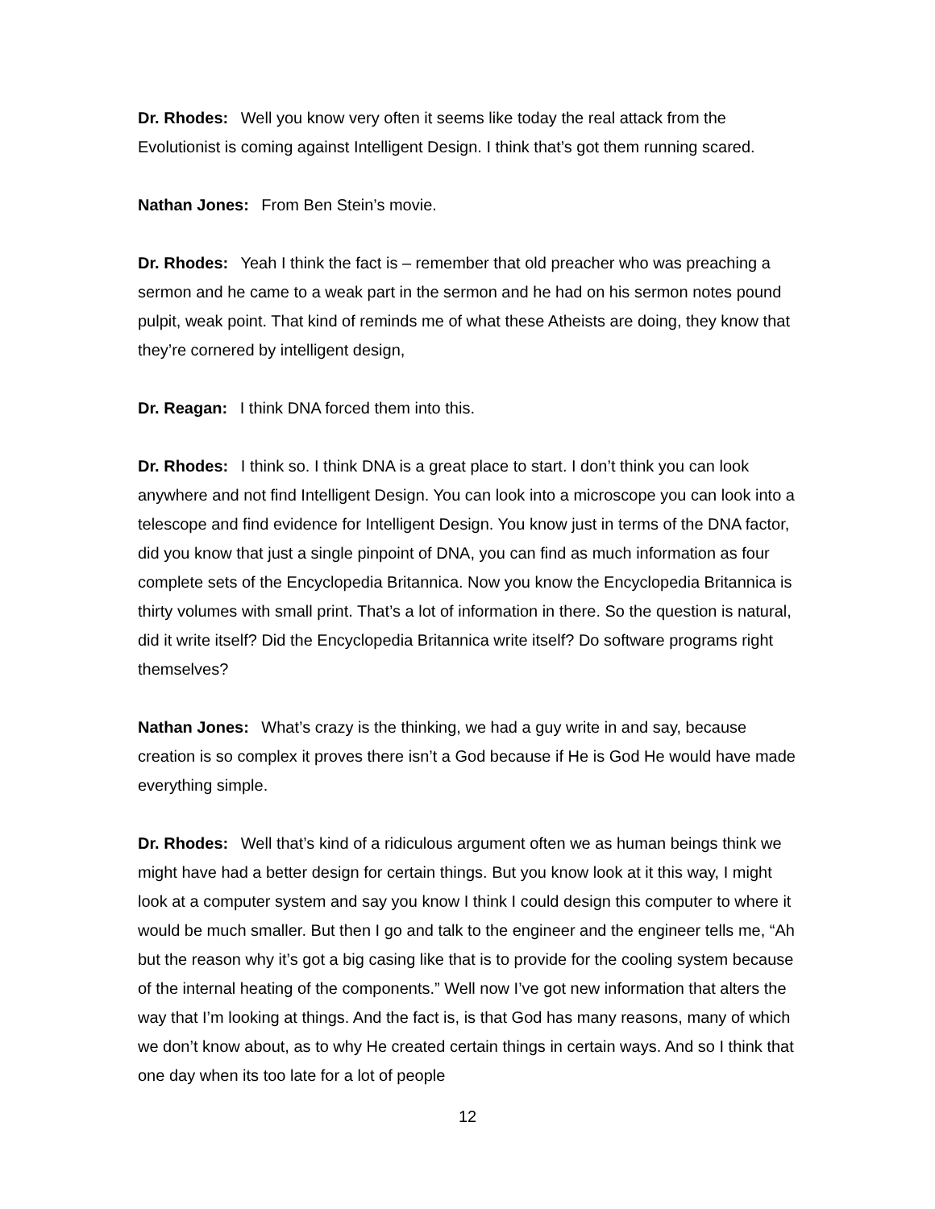Dr. Rhodes: Well you know very often it seems like today the real attack from the Evolutionist is coming against Intelligent Design. I think that’s got them running scared.
Nathan Jones: From Ben Stein’s movie.
Dr. Rhodes: Yeah I think the fact is – remember that old preacher who was preaching a sermon and he came to a weak part in the sermon and he had on his sermon notes pound pulpit, weak point. That kind of reminds me of what these Atheists are doing, they know that they’re cornered by intelligent design,
Dr. Reagan: I think DNA forced them into this.
Dr. Rhodes: I think so. I think DNA is a great place to start. I don’t think you can look anywhere and not find Intelligent Design. You can look into a microscope you can look into a telescope and find evidence for Intelligent Design. You know just in terms of the DNA factor, did you know that just a single pinpoint of DNA, you can find as much information as four complete sets of the Encyclopedia Britannica. Now you know the Encyclopedia Britannica is thirty volumes with small print. That’s a lot of information in there. So the question is natural, did it write itself? Did the Encyclopedia Britannica write itself? Do software programs right themselves?
Nathan Jones: What’s crazy is the thinking, we had a guy write in and say, because creation is so complex it proves there isn’t a God because if He is God He would have made everything simple.
Dr. Rhodes: Well that’s kind of a ridiculous argument often we as human beings think we might have had a better design for certain things. But you know look at it this way, I might look at a computer system and say you know I think I could design this computer to where it would be much smaller. But then I go and talk to the engineer and the engineer tells me, “Ah but the reason why it’s got a big casing like that is to provide for the cooling system because of the internal heating of the components.” Well now I’ve got new information that alters the way that I’m looking at things. And the fact is, is that God has many reasons, many of which we don’t know about, as to why He created certain things in certain ways. And so I think that one day when its too late for a lot of people
12